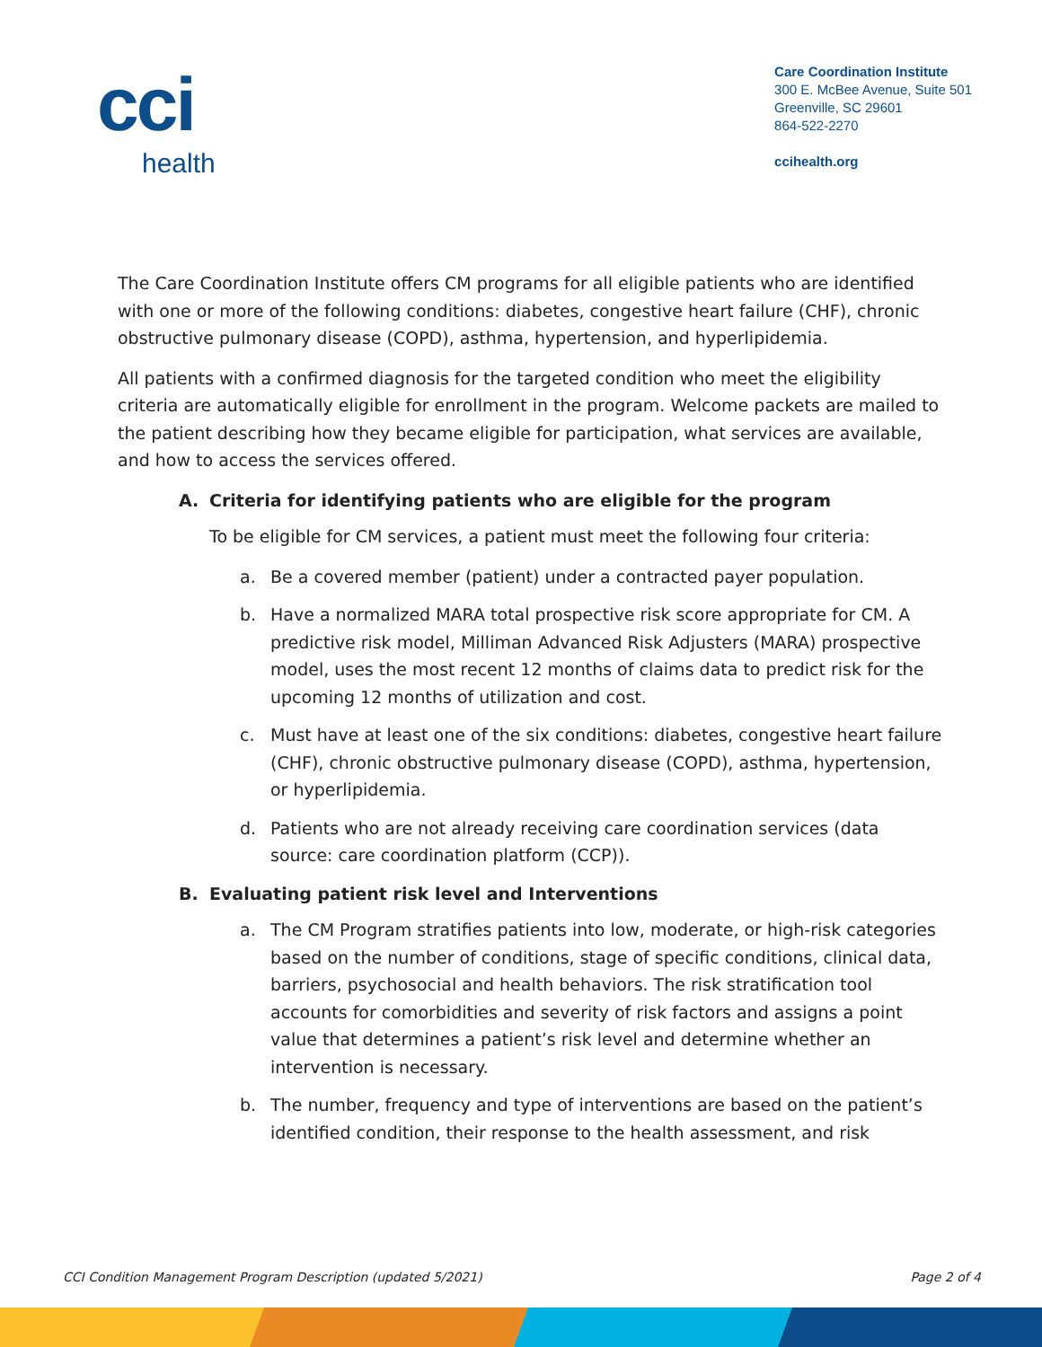cci
health
Care Coordination Institute
300 E. McBee Avenue, Suite 501
Greenville, SC 29601
864-522-2270
ccihealth.org
The Care Coordination Institute offers CM programs for all eligible patients who are identified with one or more of the following conditions: diabetes, congestive heart failure (CHF), chronic obstructive pulmonary disease (COPD), asthma, hypertension, and hyperlipidemia.
All patients with a confirmed diagnosis for the targeted condition who meet the eligibility criteria are automatically eligible for enrollment in the program. Welcome packets are mailed to the patient describing how they became eligible for participation, what services are available, and how to access the services offered.
A. Criteria for identifying patients who are eligible for the program
To be eligible for CM services, a patient must meet the following four criteria:
a. Be a covered member (patient) under a contracted payer population.
b. Have a normalized MARA total prospective risk score appropriate for CM. A predictive risk model, Milliman Advanced Risk Adjusters (MARA) prospective model, uses the most recent 12 months of claims data to predict risk for the upcoming 12 months of utilization and cost.
c. Must have at least one of the six conditions: diabetes, congestive heart failure (CHF), chronic obstructive pulmonary disease (COPD), asthma, hypertension, or hyperlipidemia.
d. Patients who are not already receiving care coordination services (data source: care coordination platform (CCP)).
B. Evaluating patient risk level and Interventions
a. The CM Program stratifies patients into low, moderate, or high-risk categories based on the number of conditions, stage of specific conditions, clinical data, barriers, psychosocial and health behaviors. The risk stratification tool accounts for comorbidities and severity of risk factors and assigns a point value that determines a patient’s risk level and determine whether an intervention is necessary.
b. The number, frequency and type of interventions are based on the patient’s identified condition, their response to the health assessment, and risk
CCI Condition Management Program Description (updated 5/2021) Page 2 of 4